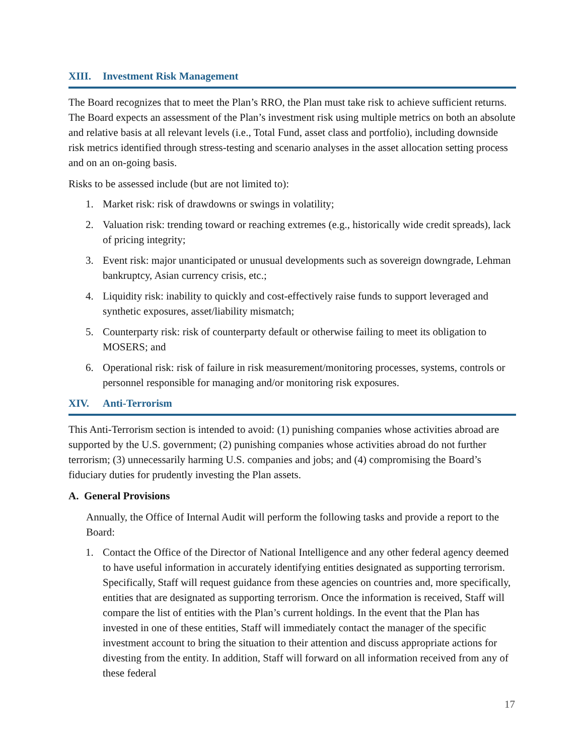XIII. Investment Risk Management
The Board recognizes that to meet the Plan’s RRO, the Plan must take risk to achieve sufficient returns. The Board expects an assessment of the Plan’s investment risk using multiple metrics on both an absolute and relative basis at all relevant levels (i.e., Total Fund, asset class and portfolio), including downside risk metrics identified through stress-testing and scenario analyses in the asset allocation setting process and on an on-going basis.
Risks to be assessed include (but are not limited to):
1. Market risk: risk of drawdowns or swings in volatility;
2. Valuation risk: trending toward or reaching extremes (e.g., historically wide credit spreads), lack of pricing integrity;
3. Event risk: major unanticipated or unusual developments such as sovereign downgrade, Lehman bankruptcy, Asian currency crisis, etc.;
4. Liquidity risk: inability to quickly and cost-effectively raise funds to support leveraged and synthetic exposures, asset/liability mismatch;
5. Counterparty risk: risk of counterparty default or otherwise failing to meet its obligation to MOSERS; and
6. Operational risk: risk of failure in risk measurement/monitoring processes, systems, controls or personnel responsible for managing and/or monitoring risk exposures.
XIV. Anti-Terrorism
This Anti-Terrorism section is intended to avoid: (1) punishing companies whose activities abroad are supported by the U.S. government; (2) punishing companies whose activities abroad do not further terrorism; (3) unnecessarily harming U.S. companies and jobs; and (4) compromising the Board’s fiduciary duties for prudently investing the Plan assets.
A. General Provisions
Annually, the Office of Internal Audit will perform the following tasks and provide a report to the Board:
1. Contact the Office of the Director of National Intelligence and any other federal agency deemed to have useful information in accurately identifying entities designated as supporting terrorism. Specifically, Staff will request guidance from these agencies on countries and, more specifically, entities that are designated as supporting terrorism. Once the information is received, Staff will compare the list of entities with the Plan’s current holdings. In the event that the Plan has invested in one of these entities, Staff will immediately contact the manager of the specific investment account to bring the situation to their attention and discuss appropriate actions for divesting from the entity. In addition, Staff will forward on all information received from any of these federal
17